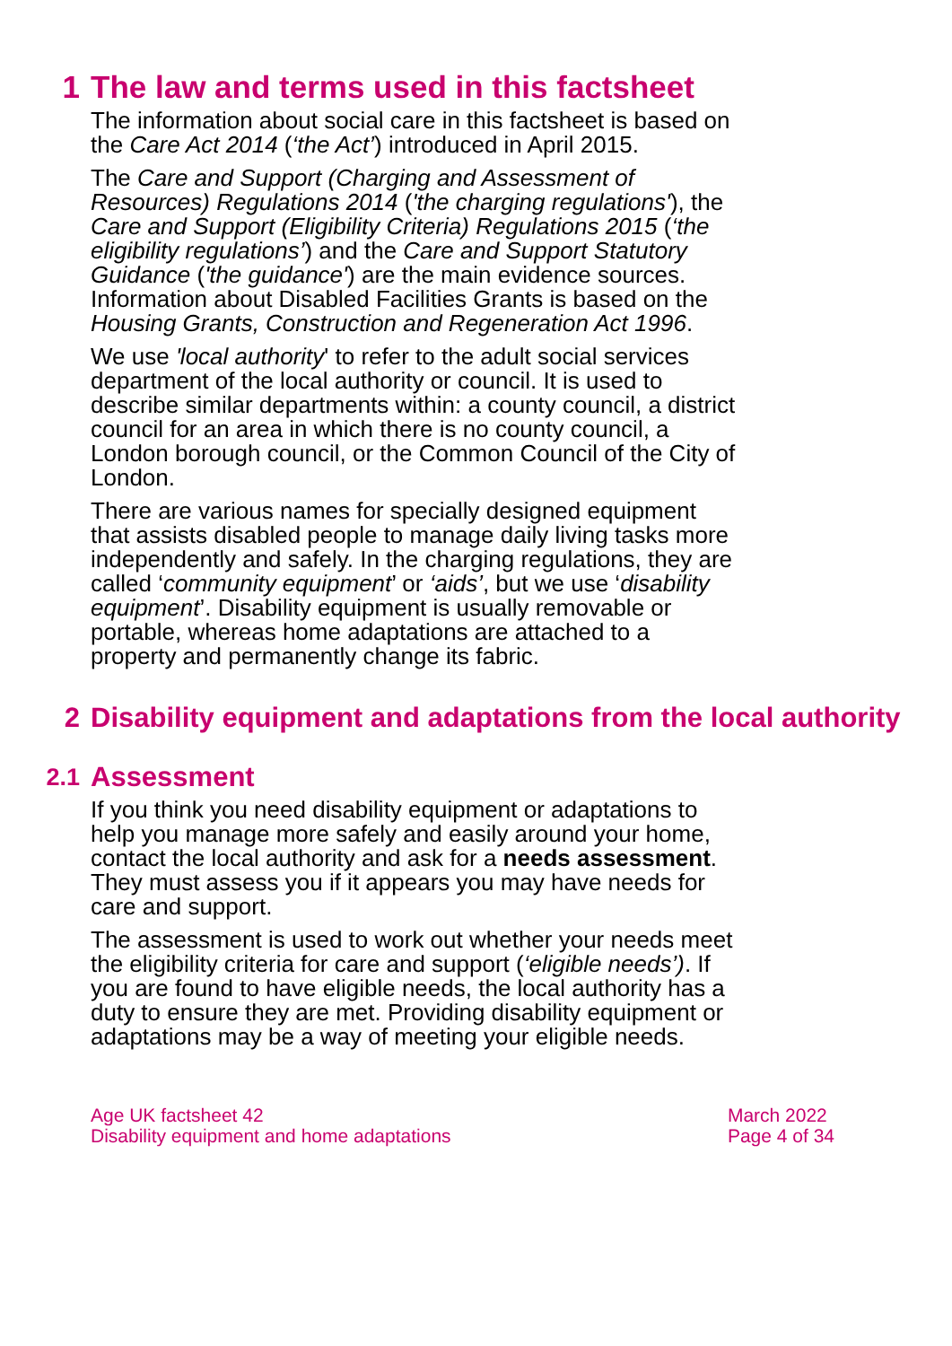1 The law and terms used in this factsheet
The information about social care in this factsheet is based on the Care Act 2014 (‘the Act’) introduced in April 2015.
The Care and Support (Charging and Assessment of Resources) Regulations 2014 ('the charging regulations'), the Care and Support (Eligibility Criteria) Regulations 2015 (‘the eligibility regulations’) and the Care and Support Statutory Guidance ('the guidance') are the main evidence sources. Information about Disabled Facilities Grants is based on the Housing Grants, Construction and Regeneration Act 1996.
We use 'local authority' to refer to the adult social services department of the local authority or council. It is used to describe similar departments within: a county council, a district council for an area in which there is no county council, a London borough council, or the Common Council of the City of London.
There are various names for specially designed equipment that assists disabled people to manage daily living tasks more independently and safely. In the charging regulations, they are called ‘community equipment’ or ‘aids’, but we use ‘disability equipment’. Disability equipment is usually removable or portable, whereas home adaptations are attached to a property and permanently change its fabric.
2 Disability equipment and adaptations from the local authority
2.1 Assessment
If you think you need disability equipment or adaptations to help you manage more safely and easily around your home, contact the local authority and ask for a needs assessment. They must assess you if it appears you may have needs for care and support.
The assessment is used to work out whether your needs meet the eligibility criteria for care and support (‘eligible needs’). If you are found to have eligible needs, the local authority has a duty to ensure they are met. Providing disability equipment or adaptations may be a way of meeting your eligible needs.
Age UK factsheet 42
Disability equipment and home adaptations
March 2022
Page 4 of 34